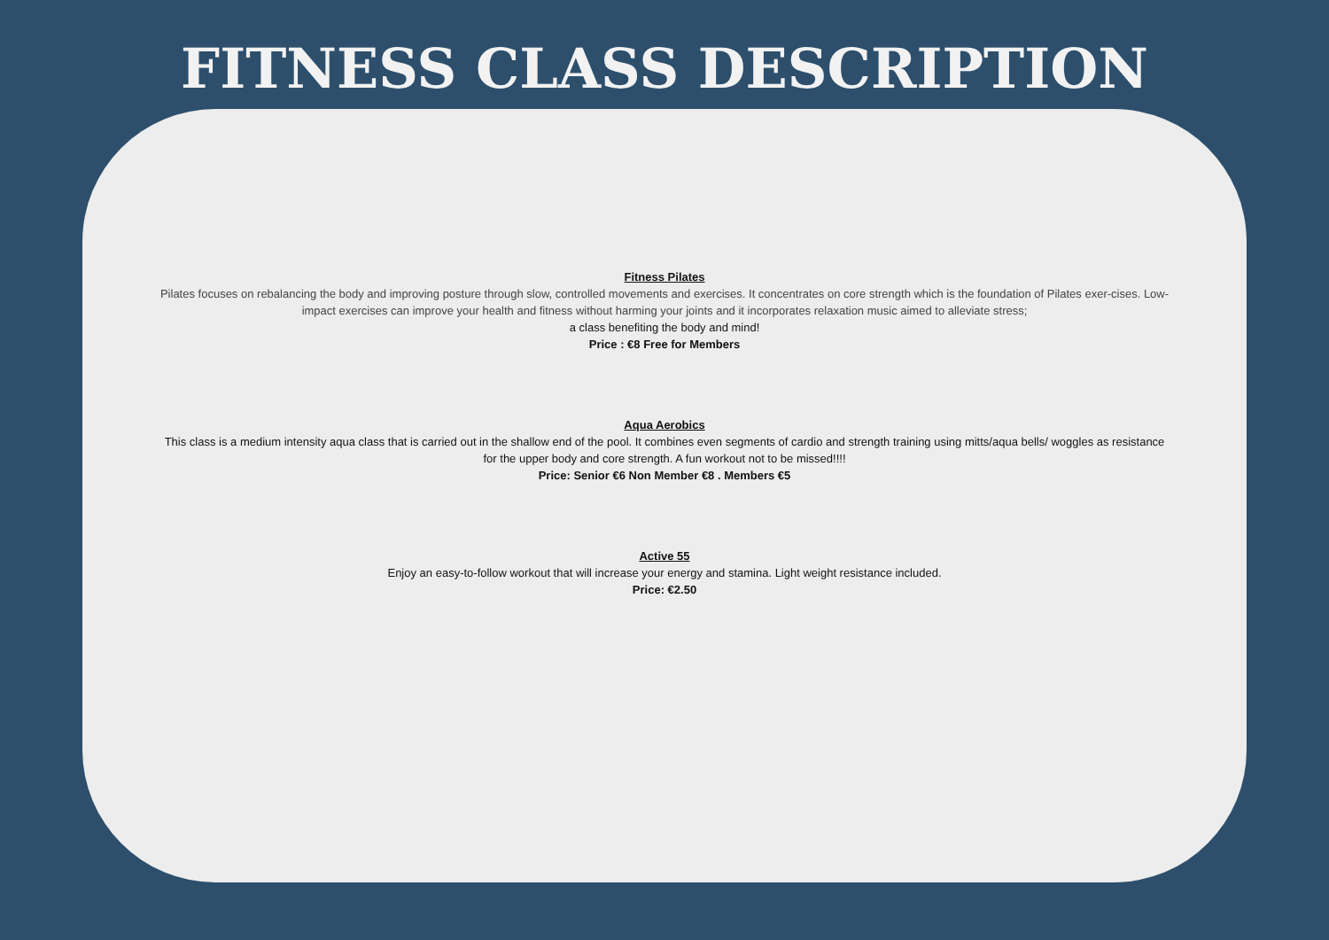FITNESS CLASS DESCRIPTION
Fitness Pilates
Pilates focuses on rebalancing the body and improving posture through slow, controlled movements and exercises. It concentrates on core strength which is the foundation of Pilates exer-cises. Low-impact exercises can improve your health and fitness without harming your joints and it incorporates relaxation music aimed to alleviate stress;
a class benefiting the body and mind!
Price : €8 Free for Members
Aqua Aerobics
This class is a medium intensity aqua class that is carried out in the shallow end of the pool. It combines even segments of cardio and strength training using mitts/aqua bells/ woggles as resistance for the upper body and core strength. A fun workout not to be missed!!!!
Price: Senior €6 Non Member €8 . Members €5
Active 55
Enjoy an easy-to-follow workout that will increase your energy and stamina. Light weight resistance included.
Price: €2.50